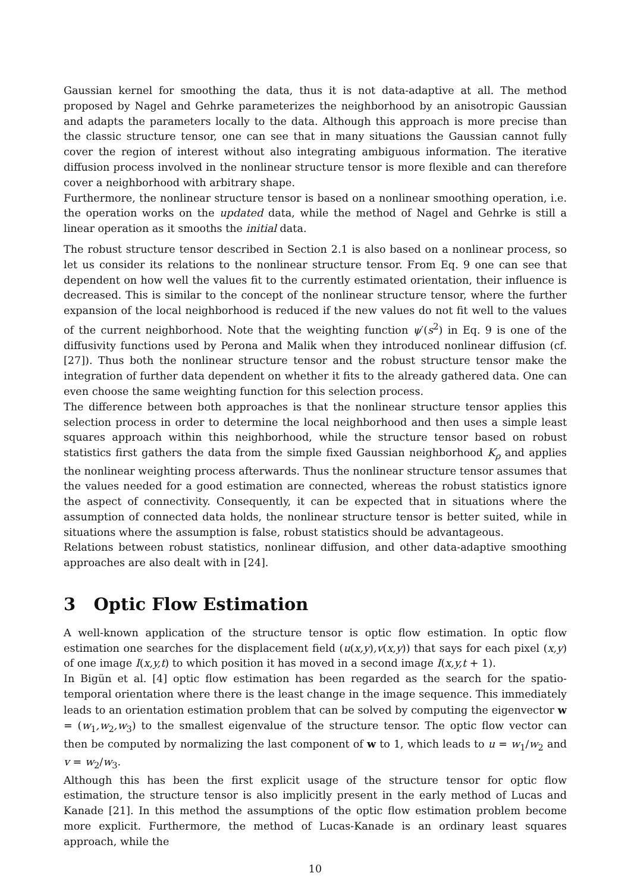Gaussian kernel for smoothing the data, thus it is not data-adaptive at all. The method proposed by Nagel and Gehrke parameterizes the neighborhood by an anisotropic Gaussian and adapts the parameters locally to the data. Although this approach is more precise than the classic structure tensor, one can see that in many situations the Gaussian cannot fully cover the region of interest without also integrating ambiguous information. The iterative diffusion process involved in the nonlinear structure tensor is more flexible and can therefore cover a neighborhood with arbitrary shape.
Furthermore, the nonlinear structure tensor is based on a nonlinear smoothing operation, i.e. the operation works on the updated data, while the method of Nagel and Gehrke is still a linear operation as it smooths the initial data.
The robust structure tensor described in Section 2.1 is also based on a nonlinear process, so let us consider its relations to the nonlinear structure tensor. From Eq. 9 one can see that dependent on how well the values fit to the currently estimated orientation, their influence is decreased. This is similar to the concept of the nonlinear structure tensor, where the further expansion of the local neighborhood is reduced if the new values do not fit well to the values of the current neighborhood. Note that the weighting function ψ′(s<sup>2</sup>) in Eq. 9 is one of the diffusivity functions used by Perona and Malik when they introduced nonlinear diffusion (cf. [27]). Thus both the nonlinear structure tensor and the robust structure tensor make the integration of further data dependent on whether it fits to the already gathered data. One can even choose the same weighting function for this selection process.
The difference between both approaches is that the nonlinear structure tensor applies this selection process in order to determine the local neighborhood and then uses a simple least squares approach within this neighborhood, while the structure tensor based on robust statistics first gathers the data from the simple fixed Gaussian neighborhood K<sub>ρ</sub> and applies the nonlinear weighting process afterwards. Thus the nonlinear structure tensor assumes that the values needed for a good estimation are connected, whereas the robust statistics ignore the aspect of connectivity. Consequently, it can be expected that in situations where the assumption of connected data holds, the nonlinear structure tensor is better suited, while in situations where the assumption is false, robust statistics should be advantageous.
Relations between robust statistics, nonlinear diffusion, and other data-adaptive smoothing approaches are also dealt with in [24].
3 Optic Flow Estimation
A well-known application of the structure tensor is optic flow estimation. In optic flow estimation one searches for the displacement field (u(x,y),v(x,y)) that says for each pixel (x,y) of one image I(x,y,t) to which position it has moved in a second image I(x,y,t + 1).
In Bigün et al. [4] optic flow estimation has been regarded as the search for the spatio-temporal orientation where there is the least change in the image sequence. This immediately leads to an orientation estimation problem that can be solved by computing the eigenvector w = (w<sub>1</sub>,w<sub>2</sub>,w<sub>3</sub>) to the smallest eigenvalue of the structure tensor. The optic flow vector can then be computed by normalizing the last component of w to 1, which leads to u = w<sub>1</sub>/w<sub>2</sub> and v = w<sub>2</sub>/w<sub>3</sub>.
Although this has been the first explicit usage of the structure tensor for optic flow estimation, the structure tensor is also implicitly present in the early method of Lucas and Kanade [21]. In this method the assumptions of the optic flow estimation problem become more explicit. Furthermore, the method of Lucas-Kanade is an ordinary least squares approach, while the
10